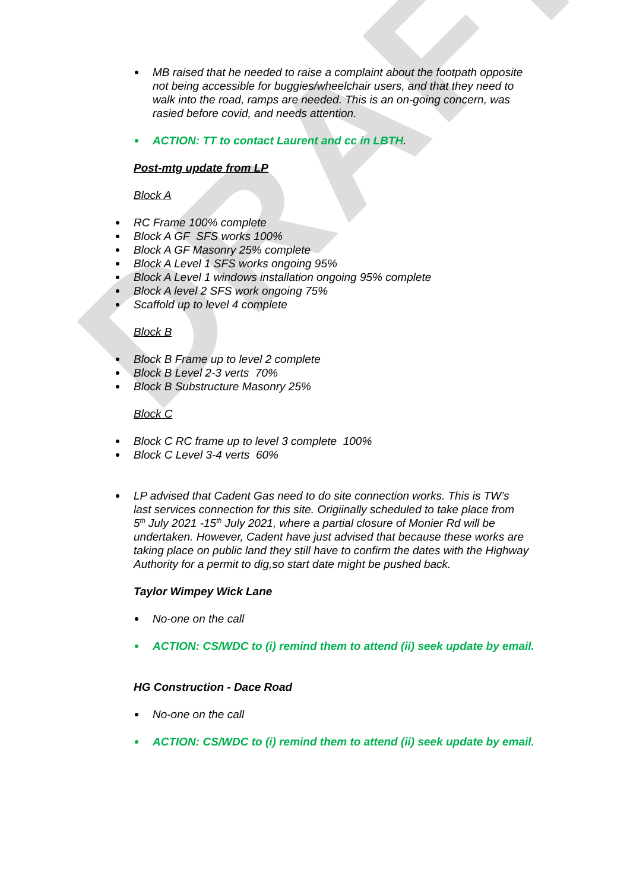DRAFT
MB raised that he needed to raise a complaint about the footpath opposite not being accessible for buggies/wheelchair users, and that they need to walk into the road, ramps are needed. This is an on-going concern, was rasied before covid, and needs attention.
ACTION: TT to contact Laurent and cc in LBTH.
Post-mtg update from LP
Block A
RC Frame 100% complete
Block A GF SFS works 100%
Block A GF Masonry 25% complete
Block A Level 1 SFS works ongoing 95%
Block A Level 1 windows installation ongoing 95% complete
Block A level 2 SFS work ongoing 75%
Scaffold up to level 4 complete
Block B
Block B Frame up to level 2 complete
Block B Level 2-3 verts 70%
Block B Substructure Masonry 25%
Block C
Block C RC frame up to level 3 complete 100%
Block C Level 3-4 verts 60%
LP advised that Cadent Gas need to do site connection works. This is TW’s last services connection for this site. Origiinally scheduled to take place from 5<sup>th</sup> July 2021 -15<sup>th</sup> July 2021, where a partial closure of Monier Rd will be undertaken. However, Cadent have just advised that because these works are taking place on public land they still have to confirm the dates with the Highway Authority for a permit to dig,so start date might be pushed back.
Taylor Wimpey Wick Lane
No-one on the call
ACTION: CS/WDC to (i) remind them to attend (ii) seek update by email.
HG Construction - Dace Road
No-one on the call
ACTION: CS/WDC to (i) remind them to attend (ii) seek update by email.